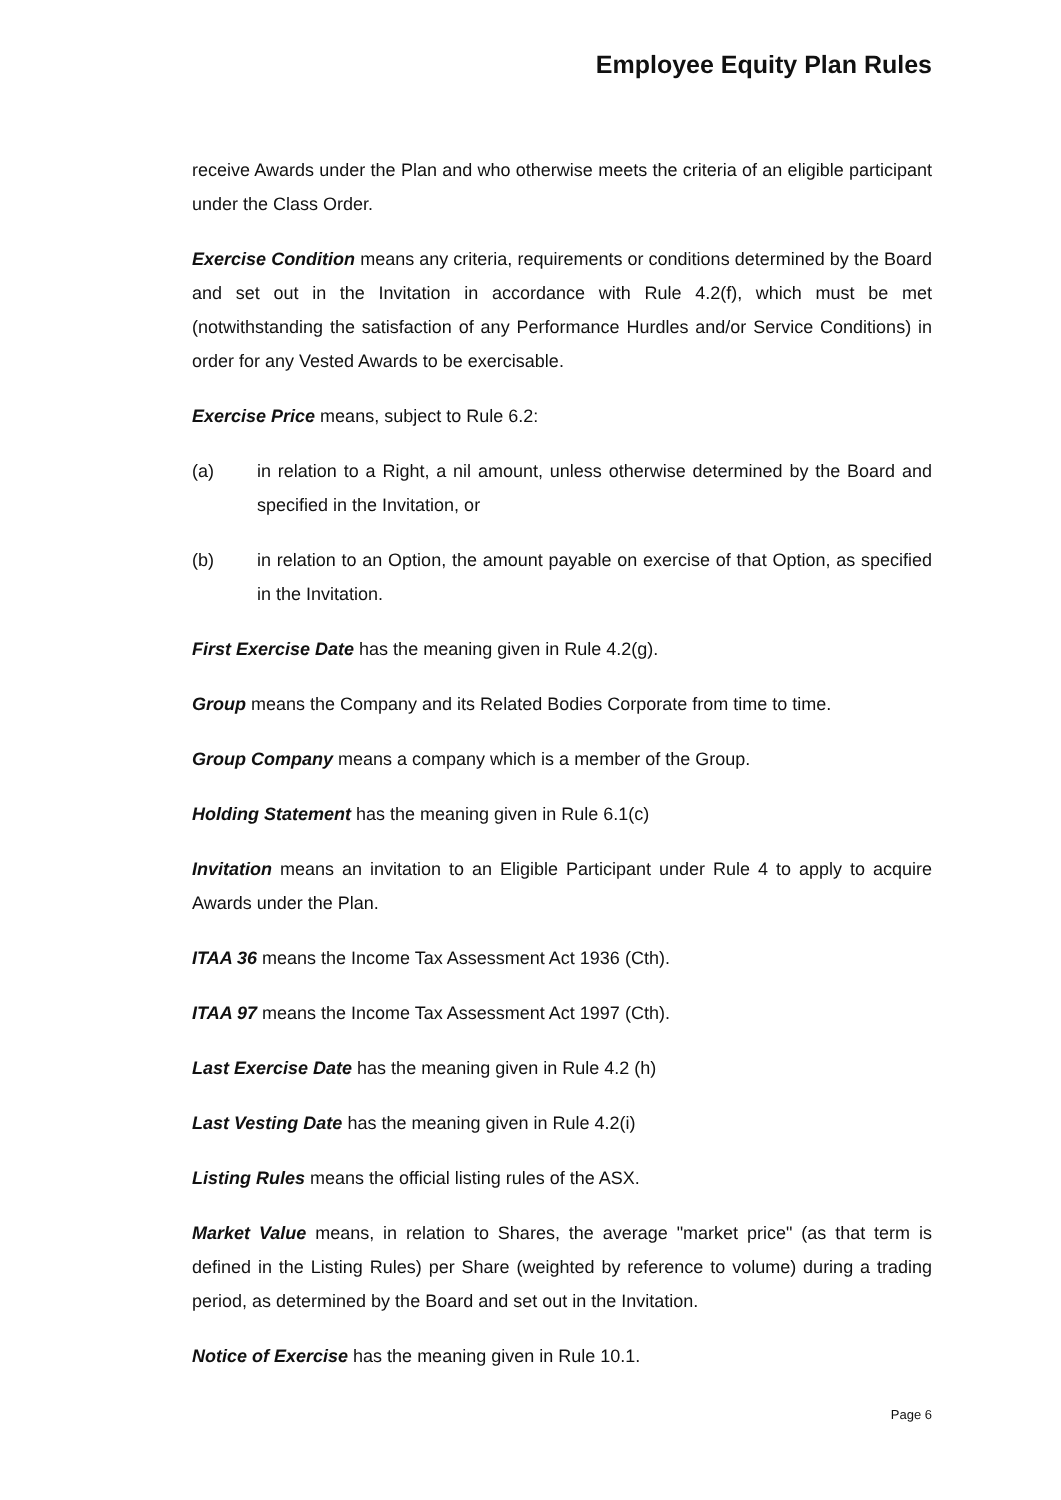Employee Equity Plan Rules
receive Awards under the Plan and who otherwise meets the criteria of an eligible participant under the Class Order.
Exercise Condition means any criteria, requirements or conditions determined by the Board and set out in the Invitation in accordance with Rule 4.2(f), which must be met (notwithstanding the satisfaction of any Performance Hurdles and/or Service Conditions) in order for any Vested Awards to be exercisable.
Exercise Price means, subject to Rule 6.2:
(a) in relation to a Right, a nil amount, unless otherwise determined by the Board and specified in the Invitation, or
(b) in relation to an Option, the amount payable on exercise of that Option, as specified in the Invitation.
First Exercise Date has the meaning given in Rule 4.2(g).
Group means the Company and its Related Bodies Corporate from time to time.
Group Company means a company which is a member of the Group.
Holding Statement has the meaning given in Rule 6.1(c)
Invitation means an invitation to an Eligible Participant under Rule 4 to apply to acquire Awards under the Plan.
ITAA 36 means the Income Tax Assessment Act 1936 (Cth).
ITAA 97 means the Income Tax Assessment Act 1997 (Cth).
Last Exercise Date has the meaning given in Rule 4.2 (h)
Last Vesting Date has the meaning given in Rule 4.2(i)
Listing Rules means the official listing rules of the ASX.
Market Value means, in relation to Shares, the average "market price" (as that term is defined in the Listing Rules) per Share (weighted by reference to volume) during a trading period, as determined by the Board and set out in the Invitation.
Notice of Exercise has the meaning given in Rule 10.1.
Page 6